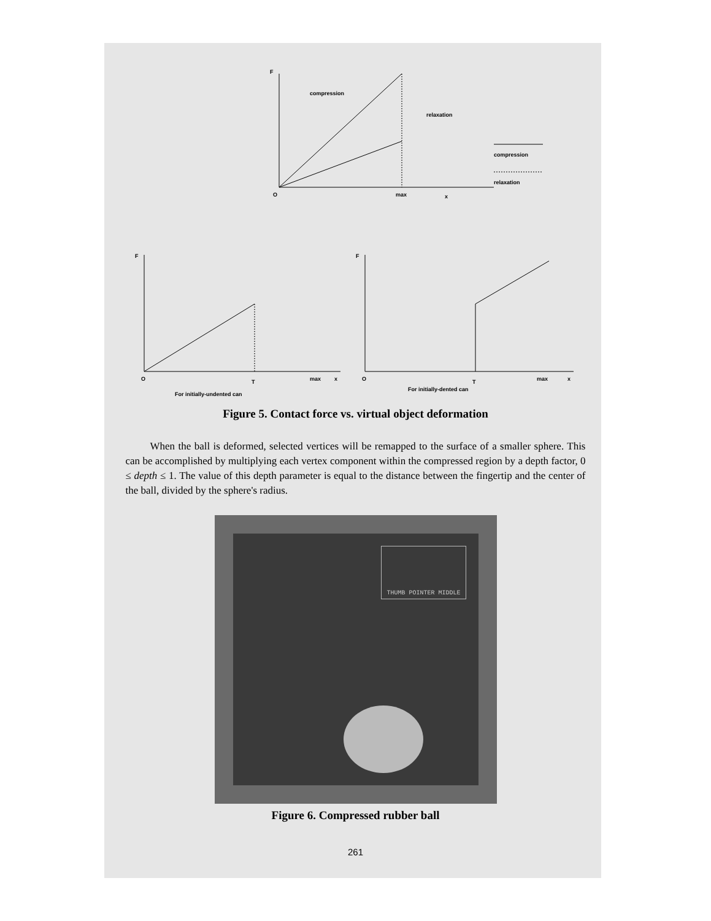F
compression
relaxation
O
max
x
compression
relaxation
F
O
T
max
x
For initially-undented can
F
O
T
max
x
For initially-dented can
Figure 5. Contact force vs. virtual object deformation
When the ball is deformed, selected vertices will be remapped to the surface of a smaller sphere. This can be accomplished by multiplying each vertex component within the compressed region by a depth factor, 0 ≤ depth ≤ 1. The value of this depth parameter is equal to the distance between the fingertip and the center of the ball, divided by the sphere's radius.
THUMB POINTER MIDDLE
Figure 6. Compressed rubber ball
261